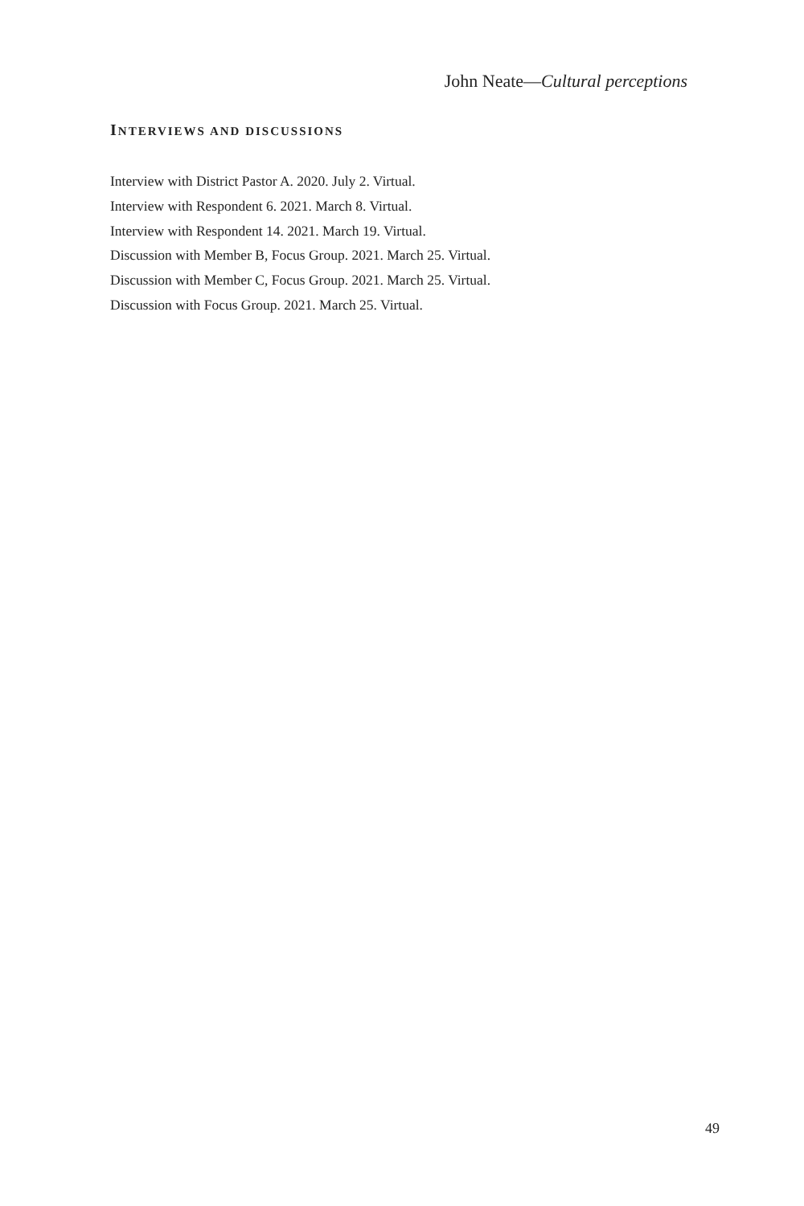John Neate—Cultural perceptions
INTERVIEWS AND DISCUSSIONS
Interview with District Pastor A. 2020. July 2. Virtual.
Interview with Respondent 6. 2021. March 8. Virtual.
Interview with Respondent 14. 2021. March 19. Virtual.
Discussion with Member B, Focus Group. 2021. March 25. Virtual.
Discussion with Member C, Focus Group. 2021. March 25. Virtual.
Discussion with Focus Group. 2021. March 25. Virtual.
49